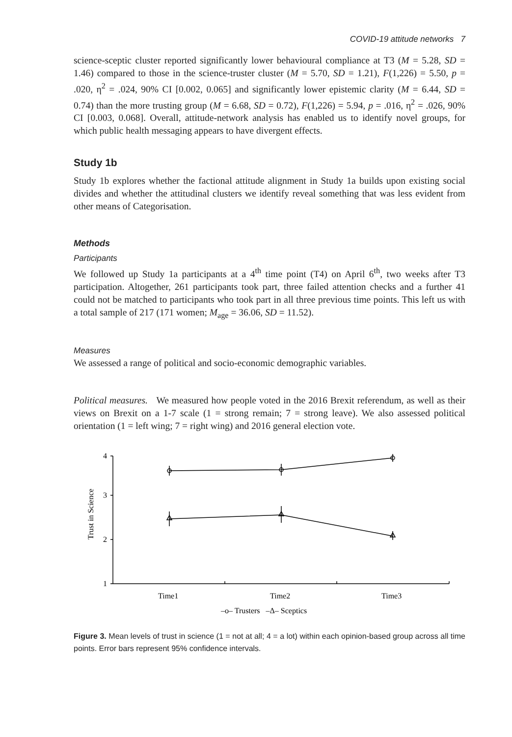COVID-19 attitude networks 7
science-sceptic cluster reported significantly lower behavioural compliance at T3 (M = 5.28, SD = 1.46) compared to those in the science-truster cluster (M = 5.70, SD = 1.21), F(1,226) = 5.50, p = .020, η<sup>2</sup> = .024, 90% CI [0.002, 0.065] and significantly lower epistemic clarity (M = 6.44, SD = 0.74) than the more trusting group (M = 6.68, SD = 0.72), F(1,226) = 5.94, p = .016, η<sup>2</sup> = .026, 90% CI [0.003, 0.068]. Overall, attitude-network analysis has enabled us to identify novel groups, for which public health messaging appears to have divergent effects.
Study 1b
Study 1b explores whether the factional attitude alignment in Study 1a builds upon existing social divides and whether the attitudinal clusters we identify reveal something that was less evident from other means of Categorisation.
Methods
Participants
We followed up Study 1a participants at a 4<sup>th</sup> time point (T4) on April 6<sup>th</sup>, two weeks after T3 participation. Altogether, 261 participants took part, three failed attention checks and a further 41 could not be matched to participants who took part in all three previous time points. This left us with a total sample of 217 (171 women; M<sub>age</sub> = 36.06, SD = 11.52).
Measures
We assessed a range of political and socio-economic demographic variables.
Political measures. We measured how people voted in the 2016 Brexit referendum, as well as their views on Brexit on a 1-7 scale (1 = strong remain; 7 = strong leave). We also assessed political orientation (1 = left wing; 7 = right wing) and 2016 general election vote.
4
3
2
1
Trust in Science
Time1
Time2
Time3
–o– Trusters –Δ– Sceptics
Figure 3. Mean levels of trust in science (1 = not at all; 4 = a lot) within each opinion-based group across all time points. Error bars represent 95% confidence intervals.